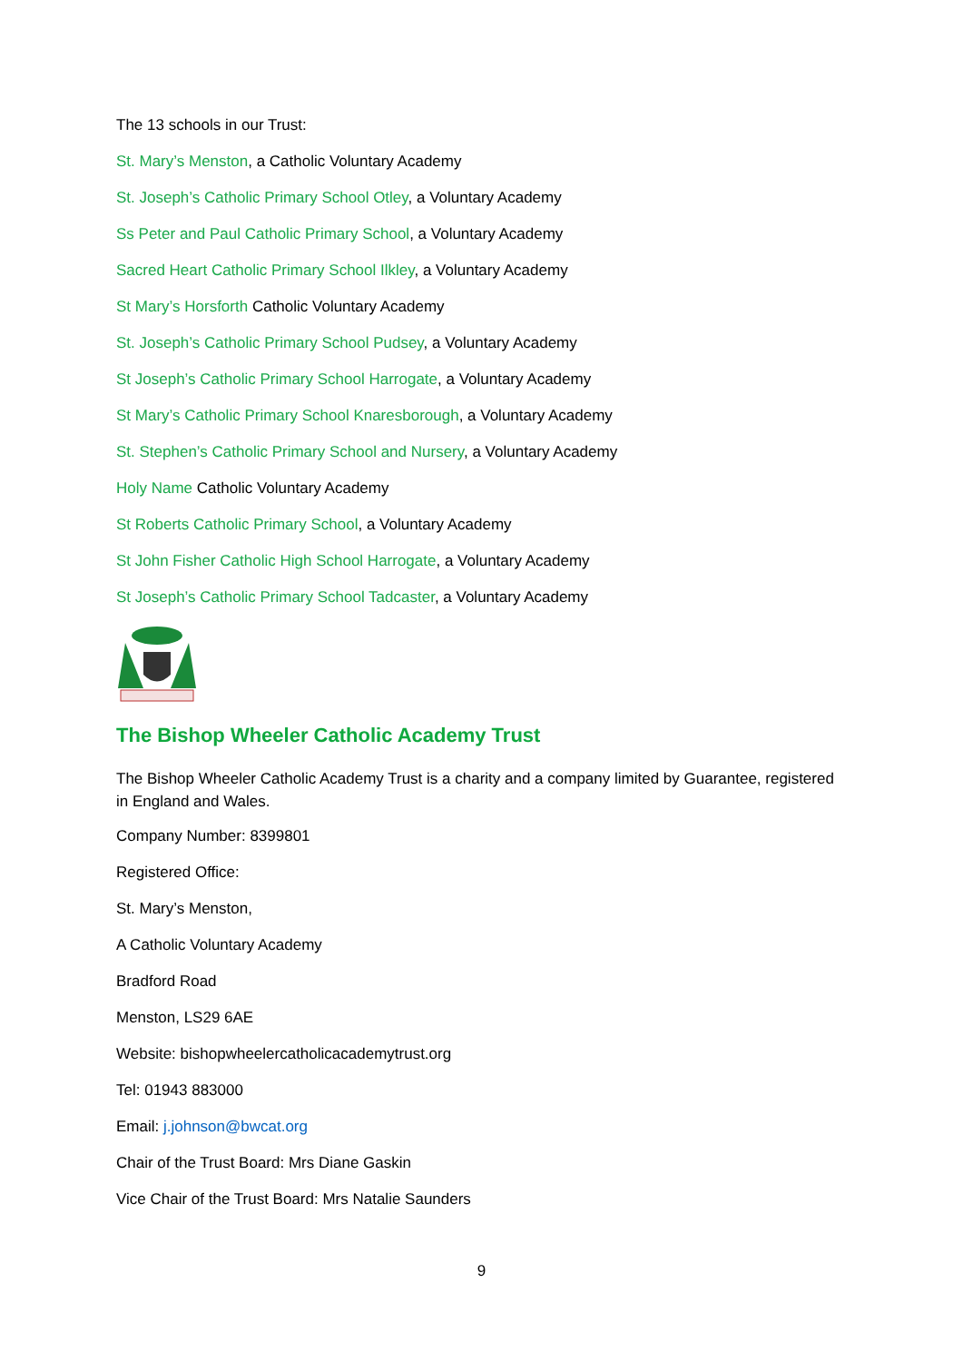The 13 schools in our Trust:
St. Mary’s Menston, a Catholic Voluntary Academy
St. Joseph’s Catholic Primary School Otley, a Voluntary Academy
Ss Peter and Paul Catholic Primary School, a Voluntary Academy
Sacred Heart Catholic Primary School Ilkley, a Voluntary Academy
St Mary’s Horsforth Catholic Voluntary Academy
St. Joseph’s Catholic Primary School Pudsey, a Voluntary Academy
St Joseph’s Catholic Primary School Harrogate, a Voluntary Academy
St Mary’s Catholic Primary School Knaresborough, a Voluntary Academy
St. Stephen’s Catholic Primary School and Nursery, a Voluntary Academy
Holy Name Catholic Voluntary Academy
St Roberts Catholic Primary School, a Voluntary Academy
St John Fisher Catholic High School Harrogate, a Voluntary Academy
St Joseph’s Catholic Primary School Tadcaster, a Voluntary Academy
The Bishop Wheeler Catholic Academy Trust
The Bishop Wheeler Catholic Academy Trust is a charity and a company limited by Guarantee, registered in England and Wales.
Company Number: 8399801
Registered Office:
St. Mary’s Menston,
A Catholic Voluntary Academy
Bradford Road
Menston, LS29 6AE
Website: bishopwheelercatholicacademytrust.org
Tel: 01943 883000
Email: j.johnson@bwcat.org
Chair of the Trust Board: Mrs Diane Gaskin
Vice Chair of the Trust Board: Mrs Natalie Saunders
9